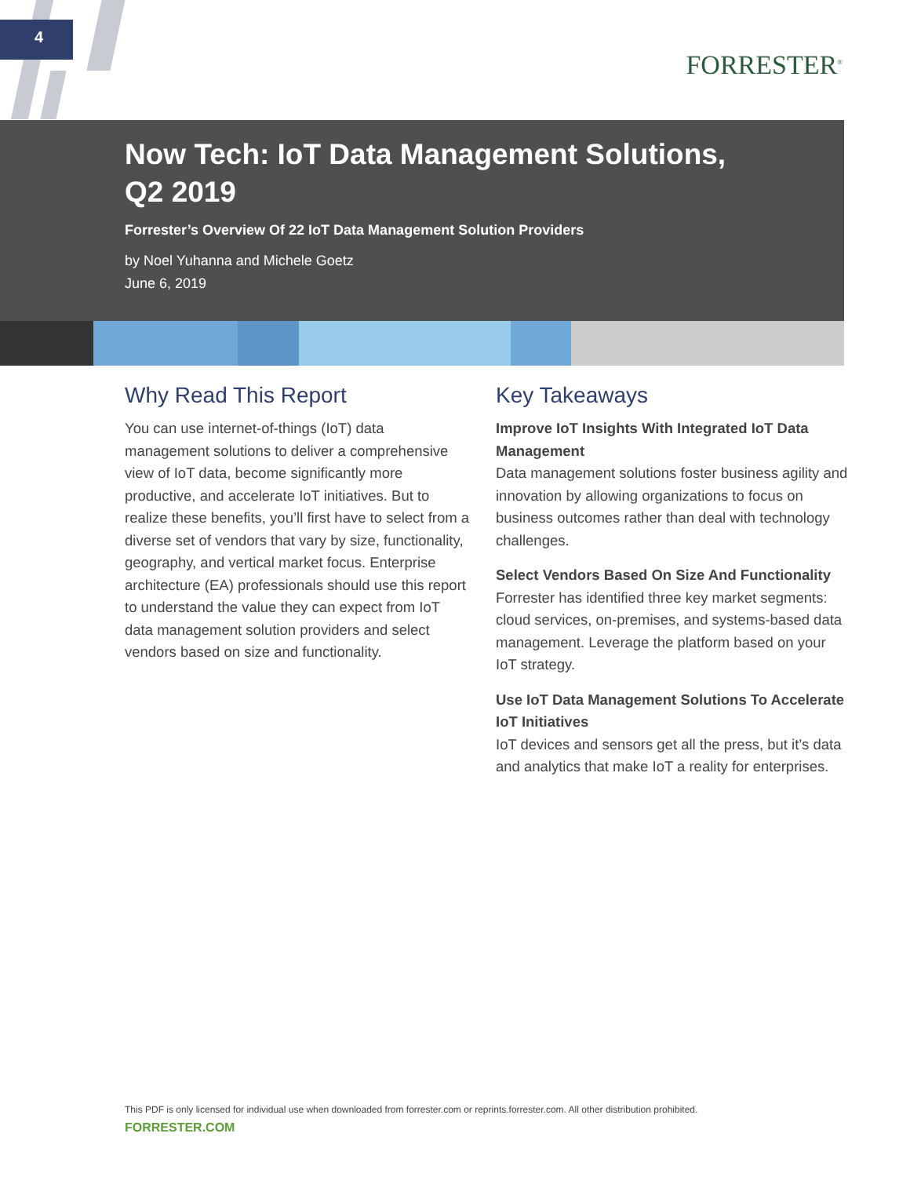4
FORRESTER<sup>®</sup>
Now Tech: IoT Data Management Solutions, Q2 2019
Forrester’s Overview Of 22 IoT Data Management Solution Providers
by Noel Yuhanna and Michele Goetz
June 6, 2019
Why Read This Report
You can use internet-of-things (IoT) data management solutions to deliver a comprehensive view of IoT data, become significantly more productive, and accelerate IoT initiatives. But to realize these benefits, you’ll first have to select from a diverse set of vendors that vary by size, functionality, geography, and vertical market focus. Enterprise architecture (EA) professionals should use this report to understand the value they can expect from IoT data management solution providers and select vendors based on size and functionality.
Key Takeaways
Improve IoT Insights With Integrated IoT Data Management
Data management solutions foster business agility and innovation by allowing organizations to focus on business outcomes rather than deal with technology challenges.
Select Vendors Based On Size And Functionality
Forrester has identified three key market segments: cloud services, on-premises, and systems-based data management. Leverage the platform based on your IoT strategy.
Use IoT Data Management Solutions To Accelerate IoT Initiatives
IoT devices and sensors get all the press, but it’s data and analytics that make IoT a reality for enterprises.
This PDF is only licensed for individual use when downloaded from forrester.com or reprints.forrester.com. All other distribution prohibited.
FORRESTER.COM